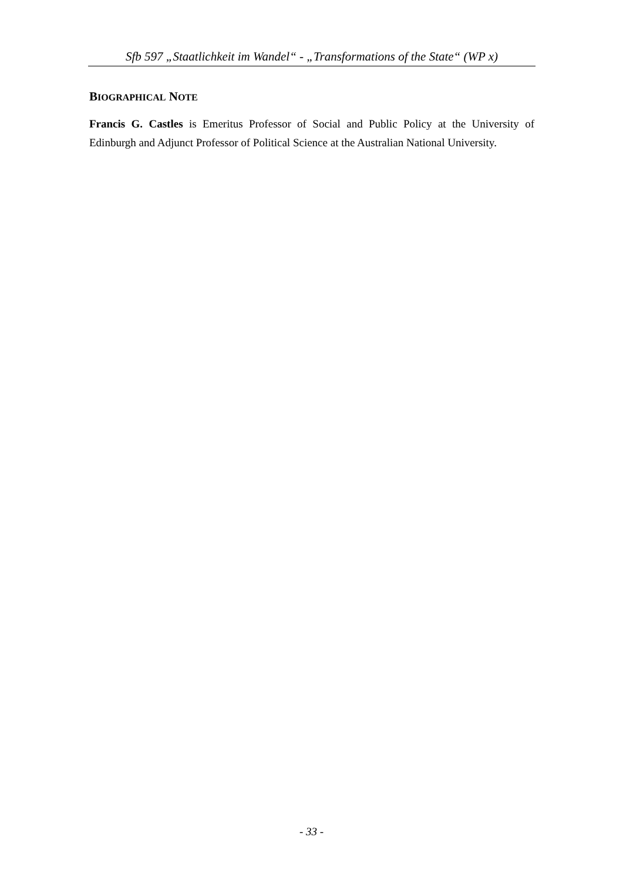Sfb 597 „Staatlichkeit im Wandel“ - „Transformations of the State“ (WP x)
BIOGRAPHICAL NOTE
Francis G. Castles is Emeritus Professor of Social and Public Policy at the University of Edinburgh and Adjunct Professor of Political Science at the Australian National University.
- 33 -